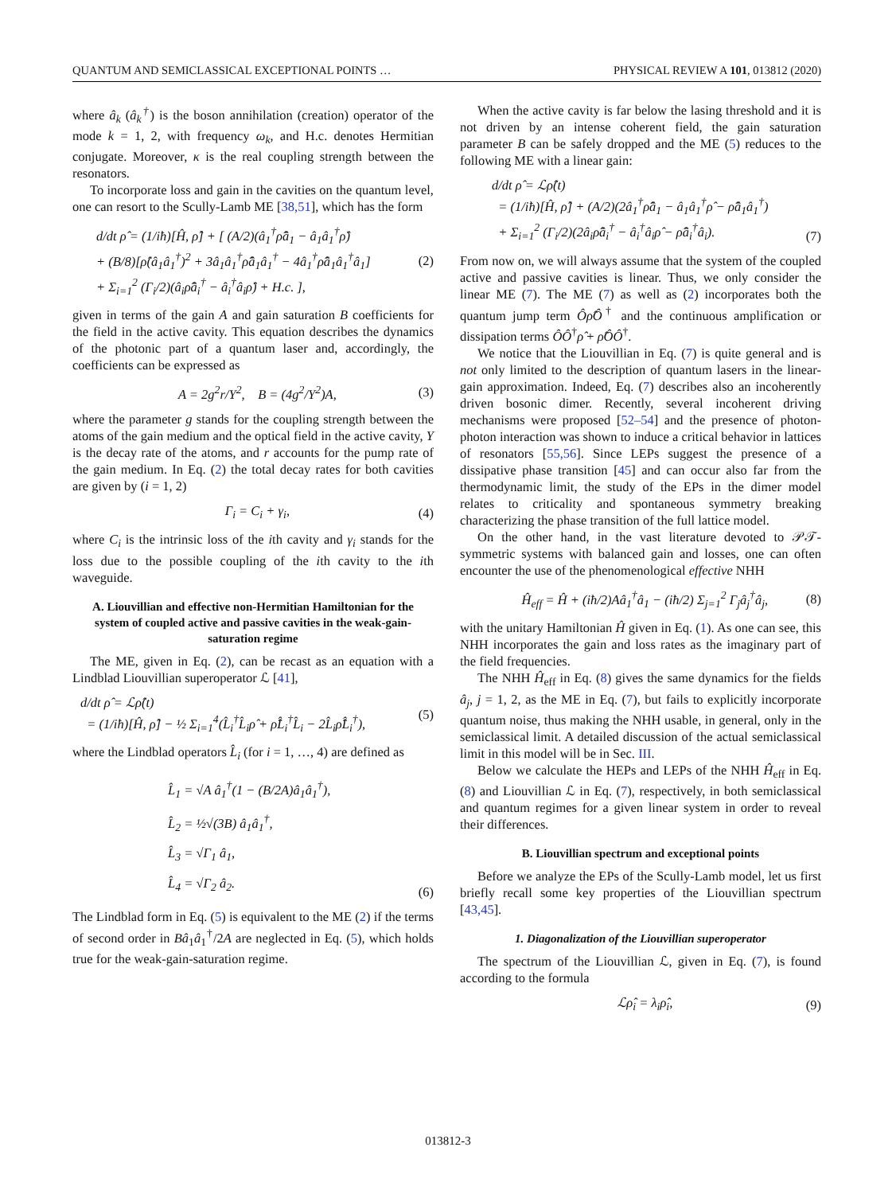QUANTUM AND SEMICLASSICAL EXCEPTIONAL POINTS … PHYSICAL REVIEW A 101, 013812 (2020)
where â<sub>k</sub> (â<sub>k</sub><sup>†</sup>) is the boson annihilation (creation) operator of the mode k = 1, 2, with frequency ω<sub>k</sub>, and H.c. denotes Hermitian conjugate. Moreover, κ is the real coupling strength between the resonators.
To incorporate loss and gain in the cavities on the quantum level, one can resort to the Scully-Lamb ME [38,51], which has the form
d/dt ρ̂ = (1/iħ)[Ĥ, ρ̂] + [ (A/2)(â<sub>1</sub><sup>†</sup>ρ̂â<sub>1</sub> − â<sub>1</sub>â<sub>1</sub><sup>†</sup>ρ̂)
+ (B/8)[ρ̂(â<sub>1</sub>â<sub>1</sub><sup>†</sup>)<sup>2</sup> + 3â<sub>1</sub>â<sub>1</sub><sup>†</sup>ρ̂â<sub>1</sub>â<sub>1</sub><sup>†</sup> − 4â<sub>1</sub><sup>†</sup>ρ̂â<sub>1</sub>â<sub>1</sub><sup>†</sup>â<sub>1</sub>]
+ Σ<sub>i=1</sub><sup>2</sup> (Γ<sub>i</sub>/2)(â<sub>i</sub>ρ̂â<sub>i</sub><sup>†</sup> − â<sub>i</sub><sup>†</sup>â<sub>i</sub>ρ̂) + H.c. ],
(2)
given in terms of the gain A and gain saturation B coefficients for the field in the active cavity. This equation describes the dynamics of the photonic part of a quantum laser and, accordingly, the coefficients can be expressed as
A = 2g<sup>2</sup>r/Y<sup>2</sup>, B = (4g<sup>2</sup>/Y<sup>2</sup>)A, (3)
where the parameter g stands for the coupling strength between the atoms of the gain medium and the optical field in the active cavity, Y is the decay rate of the atoms, and r accounts for the pump rate of the gain medium. In Eq. (2) the total decay rates for both cavities are given by (i = 1, 2)
Γ<sub>i</sub> = C<sub>i</sub> + γ<sub>i</sub>, (4)
where C<sub>i</sub> is the intrinsic loss of the ith cavity and γ<sub>i</sub> stands for the loss due to the possible coupling of the ith cavity to the ith waveguide.
A. Liouvillian and effective non-Hermitian Hamiltonian for the system of coupled active and passive cavities in the weak-gain-saturation regime
The ME, given in Eq. (2), can be recast as an equation with a Lindblad Liouvillian superoperator ℒ [41],
d/dt ρ̂ = ℒρ̂(t)
= (1/iħ)[Ĥ, ρ̂] − ½ Σ<sub>i=1</sub><sup>4</sup>(L̂<sub>i</sub><sup>†</sup>L̂<sub>i</sub>ρ̂ + ρ̂L̂<sub>i</sub><sup>†</sup>L̂<sub>i</sub> − 2L̂<sub>i</sub>ρ̂L̂<sub>i</sub><sup>†</sup>),
(5)
where the Lindblad operators L̂<sub>i</sub> (for i = 1, …, 4) are defined as
L̂<sub>1</sub> = √A â<sub>1</sub><sup>†</sup>(1 − (B/2A)â<sub>1</sub>â<sub>1</sub><sup>†</sup>),
L̂<sub>2</sub> = ½√(3B) â<sub>1</sub>â<sub>1</sub><sup>†</sup>,
L̂<sub>3</sub> = √Γ<sub>1</sub> â<sub>1</sub>,
L̂<sub>4</sub> = √Γ<sub>2</sub> â<sub>2</sub>.
(6)
The Lindblad form in Eq. (5) is equivalent to the ME (2) if the terms of second order in Bâ<sub>1</sub>â<sub>1</sub><sup>†</sup>/2A are neglected in Eq. (5), which holds true for the weak-gain-saturation regime.
When the active cavity is far below the lasing threshold and it is not driven by an intense coherent field, the gain saturation parameter B can be safely dropped and the ME (5) reduces to the following ME with a linear gain:
d/dt ρ̂ = ℒρ̂(t)
= (1/iħ)[Ĥ, ρ̂] + (A/2)(2â<sub>1</sub><sup>†</sup>ρ̂â<sub>1</sub> − â<sub>1</sub>â<sub>1</sub><sup>†</sup>ρ̂ − ρ̂â<sub>1</sub>â<sub>1</sub><sup>†</sup>)
+ Σ<sub>i=1</sub><sup>2</sup> (Γ<sub>i</sub>/2)(2â<sub>i</sub>ρ̂â<sub>i</sub><sup>†</sup> − â<sub>i</sub><sup>†</sup>â<sub>i</sub>ρ̂ − ρ̂â<sub>i</sub><sup>†</sup>â<sub>i</sub>).
(7)
From now on, we will always assume that the system of the coupled active and passive cavities is linear. Thus, we only consider the linear ME (7). The ME (7) as well as (2) incorporates both the quantum jump term Ôρ̂Ô<sup>†</sup> and the continuous amplification or dissipation terms ÔÔ<sup>†</sup>ρ̂ + ρ̂ÔÔ<sup>†</sup>.
We notice that the Liouvillian in Eq. (7) is quite general and is not only limited to the description of quantum lasers in the linear-gain approximation. Indeed, Eq. (7) describes also an incoherently driven bosonic dimer. Recently, several incoherent driving mechanisms were proposed [52–54] and the presence of photon-photon interaction was shown to induce a critical behavior in lattices of resonators [55,56]. Since LEPs suggest the presence of a dissipative phase transition [45] and can occur also far from the thermodynamic limit, the study of the EPs in the dimer model relates to criticality and spontaneous symmetry breaking characterizing the phase transition of the full lattice model.
On the other hand, in the vast literature devoted to 𝒫𝒯-symmetric systems with balanced gain and losses, one can often encounter the use of the phenomenological effective NHH
Ĥ<sub>eff</sub> = Ĥ + (iħ/2)Aâ<sub>1</sub><sup>†</sup>â<sub>1</sub> − (iħ/2) Σ<sub>j=1</sub><sup>2</sup> Γ<sub>j</sub>â<sub>j</sub><sup>†</sup>â<sub>j</sub>,
(8)
with the unitary Hamiltonian Ĥ given in Eq. (1). As one can see, this NHH incorporates the gain and loss rates as the imaginary part of the field frequencies.
The NHH Ĥ<sub>eff</sub> in Eq. (8) gives the same dynamics for the fields â<sub>j</sub>, j = 1, 2, as the ME in Eq. (7), but fails to explicitly incorporate quantum noise, thus making the NHH usable, in general, only in the semiclassical limit. A detailed discussion of the actual semiclassical limit in this model will be in Sec. III.
Below we calculate the HEPs and LEPs of the NHH Ĥ<sub>eff</sub> in Eq. (8) and Liouvillian ℒ in Eq. (7), respectively, in both semiclassical and quantum regimes for a given linear system in order to reveal their differences.
B. Liouvillian spectrum and exceptional points
Before we analyze the EPs of the Scully-Lamb model, let us first briefly recall some key properties of the Liouvillian spectrum [43,45].
1. Diagonalization of the Liouvillian superoperator
The spectrum of the Liouvillian ℒ, given in Eq. (7), is found according to the formula
ℒρ̂<sub>i</sub> = λ<sub>i</sub>ρ̂<sub>i</sub>, (9)
013812-3